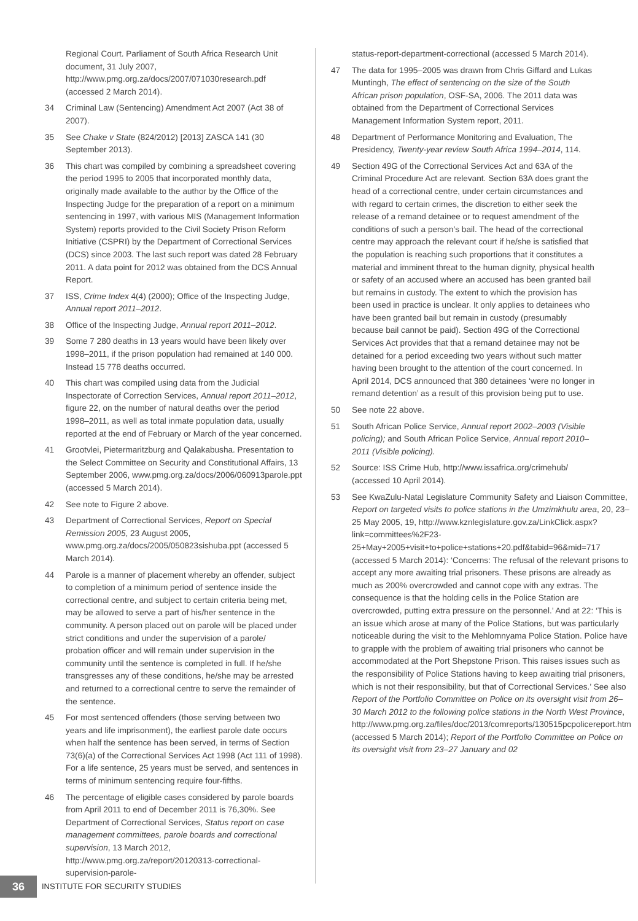Regional Court. Parliament of South Africa Research Unit document, 31 July 2007, http://www.pmg.org.za/docs/2007/071030research.pdf (accessed 2 March 2014).
34 Criminal Law (Sentencing) Amendment Act 2007 (Act 38 of 2007).
35 See Chake v State (824/2012) [2013] ZASCA 141 (30 September 2013).
36 This chart was compiled by combining a spreadsheet covering the period 1995 to 2005 that incorporated monthly data, originally made available to the author by the Office of the Inspecting Judge for the preparation of a report on a minimum sentencing in 1997, with various MIS (Management Information System) reports provided to the Civil Society Prison Reform Initiative (CSPRI) by the Department of Correctional Services (DCS) since 2003. The last such report was dated 28 February 2011. A data point for 2012 was obtained from the DCS Annual Report.
37 ISS, Crime Index 4(4) (2000); Office of the Inspecting Judge, Annual report 2011–2012.
38 Office of the Inspecting Judge, Annual report 2011–2012.
39 Some 7 280 deaths in 13 years would have been likely over 1998–2011, if the prison population had remained at 140 000. Instead 15 778 deaths occurred.
40 This chart was compiled using data from the Judicial Inspectorate of Correction Services, Annual report 2011–2012, figure 22, on the number of natural deaths over the period 1998–2011, as well as total inmate population data, usually reported at the end of February or March of the year concerned.
41 Grootvlei, Pietermaritzburg and Qalakabusha. Presentation to the Select Committee on Security and Constitutional Affairs, 13 September 2006, www.pmg.org.za/docs/2006/060913parole.ppt (accessed 5 March 2014).
42 See note to Figure 2 above.
43 Department of Correctional Services, Report on Special Remission 2005, 23 August 2005, www.pmg.org.za/docs/2005/050823sishuba.ppt (accessed 5 March 2014).
44 Parole is a manner of placement whereby an offender, subject to completion of a minimum period of sentence inside the correctional centre, and subject to certain criteria being met, may be allowed to serve a part of his/her sentence in the community. A person placed out on parole will be placed under strict conditions and under the supervision of a parole/ probation officer and will remain under supervision in the community until the sentence is completed in full. If he/she transgresses any of these conditions, he/she may be arrested and returned to a correctional centre to serve the remainder of the sentence.
45 For most sentenced offenders (those serving between two years and life imprisonment), the earliest parole date occurs when half the sentence has been served, in terms of Section 73(6)(a) of the Correctional Services Act 1998 (Act 111 of 1998). For a life sentence, 25 years must be served, and sentences in terms of minimum sentencing require four-fifths.
46 The percentage of eligible cases considered by parole boards from April 2011 to end of December 2011 is 76,30%. See Department of Correctional Services, Status report on case management committees, parole boards and correctional supervision, 13 March 2012, http://www.pmg.org.za/report/20120313-correctional-supervision-parole-
status-report-department-correctional (accessed 5 March 2014).
47 The data for 1995–2005 was drawn from Chris Giffard and Lukas Muntingh, The effect of sentencing on the size of the South African prison population, OSF-SA, 2006. The 2011 data was obtained from the Department of Correctional Services Management Information System report, 2011.
48 Department of Performance Monitoring and Evaluation, The Presidency, Twenty-year review South Africa 1994–2014, 114.
49 Section 49G of the Correctional Services Act and 63A of the Criminal Procedure Act are relevant. Section 63A does grant the head of a correctional centre, under certain circumstances and with regard to certain crimes, the discretion to either seek the release of a remand detainee or to request amendment of the conditions of such a person’s bail. The head of the correctional centre may approach the relevant court if he/she is satisfied that the population is reaching such proportions that it constitutes a material and imminent threat to the human dignity, physical health or safety of an accused where an accused has been granted bail but remains in custody. The extent to which the provision has been used in practice is unclear. It only applies to detainees who have been granted bail but remain in custody (presumably because bail cannot be paid). Section 49G of the Correctional Services Act provides that that a remand detainee may not be detained for a period exceeding two years without such matter having been brought to the attention of the court concerned. In April 2014, DCS announced that 380 detainees ‘were no longer in remand detention’ as a result of this provision being put to use.
50 See note 22 above.
51 South African Police Service, Annual report 2002–2003 (Visible policing); and South African Police Service, Annual report 2010–2011 (Visible policing).
52 Source: ISS Crime Hub, http://www.issafrica.org/crimehub/ (accessed 10 April 2014).
53 See KwaZulu-Natal Legislature Community Safety and Liaison Committee, Report on targeted visits to police stations in the Umzimkhulu area, 20, 23–25 May 2005, 19, http://www.kznlegislature.gov.za/LinkClick.aspx?link=committees%2F23-25+May+2005+visit+to+police+stations+20.pdf&tabid=96&mid=717 (accessed 5 March 2014): ‘Concerns: The refusal of the relevant prisons to accept any more awaiting trial prisoners. These prisons are already as much as 200% overcrowded and cannot cope with any extras. The consequence is that the holding cells in the Police Station are overcrowded, putting extra pressure on the personnel.’ And at 22: ‘This is an issue which arose at many of the Police Stations, but was particularly noticeable during the visit to the Mehlomnyama Police Station. Police have to grapple with the problem of awaiting trial prisoners who cannot be accommodated at the Port Shepstone Prison. This raises issues such as the responsibility of Police Stations having to keep awaiting trial prisoners, which is not their responsibility, but that of Correctional Services.’ See also Report of the Portfolio Committee on Police on its oversight visit from 26–30 March 2012 to the following police stations in the North West Province, http://www.pmg.org.za/files/doc/2013/comreports/130515pcpolicereport.htm (accessed 5 March 2014); Report of the Portfolio Committee on Police on its oversight visit from 23–27 January and 02
36
INSTITUTE FOR SECURITY STUDIES